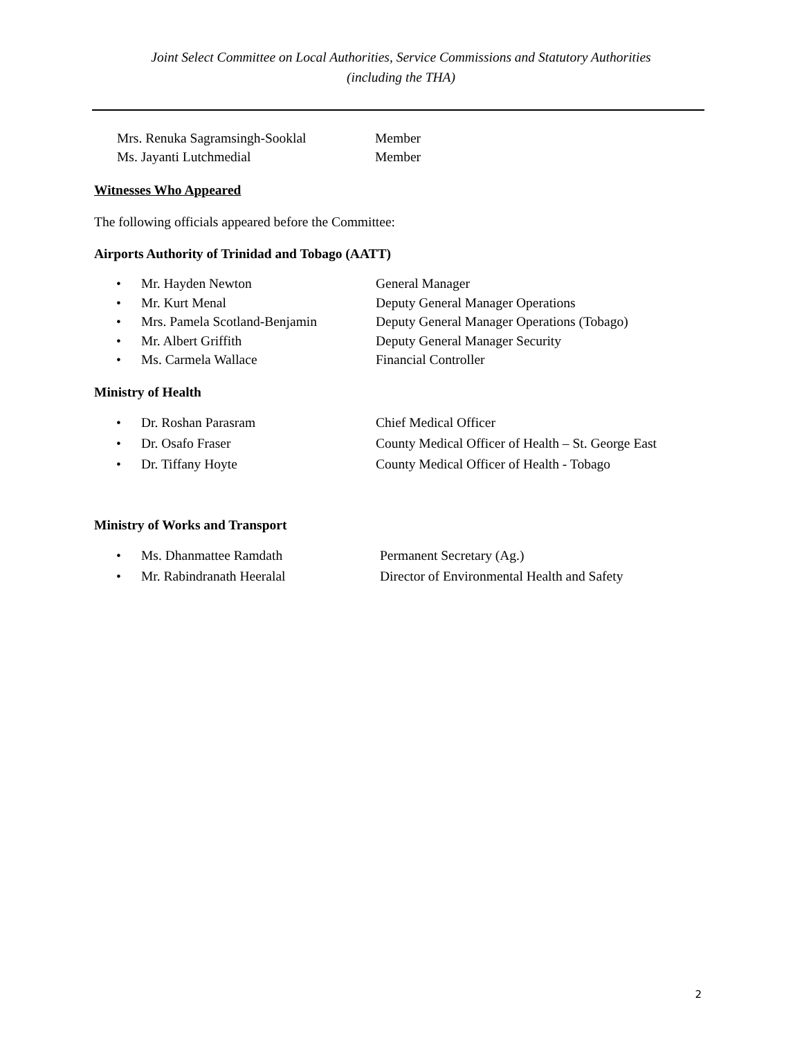Joint Select Committee on Local Authorities, Service Commissions and Statutory Authorities
(including the THA)
Mrs. Renuka Sagramsingh-Sooklal Member
Ms. Jayanti Lutchmedial Member
Witnesses Who Appeared
The following officials appeared before the Committee:
Airports Authority of Trinidad and Tobago (AATT)
• Mr. Hayden Newton General Manager
• Mr. Kurt Menal Deputy General Manager Operations
• Mrs. Pamela Scotland-Benjamin Deputy General Manager Operations (Tobago)
• Mr. Albert Griffith Deputy General Manager Security
• Ms. Carmela Wallace Financial Controller
Ministry of Health
• Dr. Roshan Parasram Chief Medical Officer
• Dr. Osafo Fraser County Medical Officer of Health – St. George East
• Dr. Tiffany Hoyte County Medical Officer of Health - Tobago
Ministry of Works and Transport
• Ms. Dhanmattee Ramdath Permanent Secretary (Ag.)
• Mr. Rabindranath Heeralal Director of Environmental Health and Safety
2